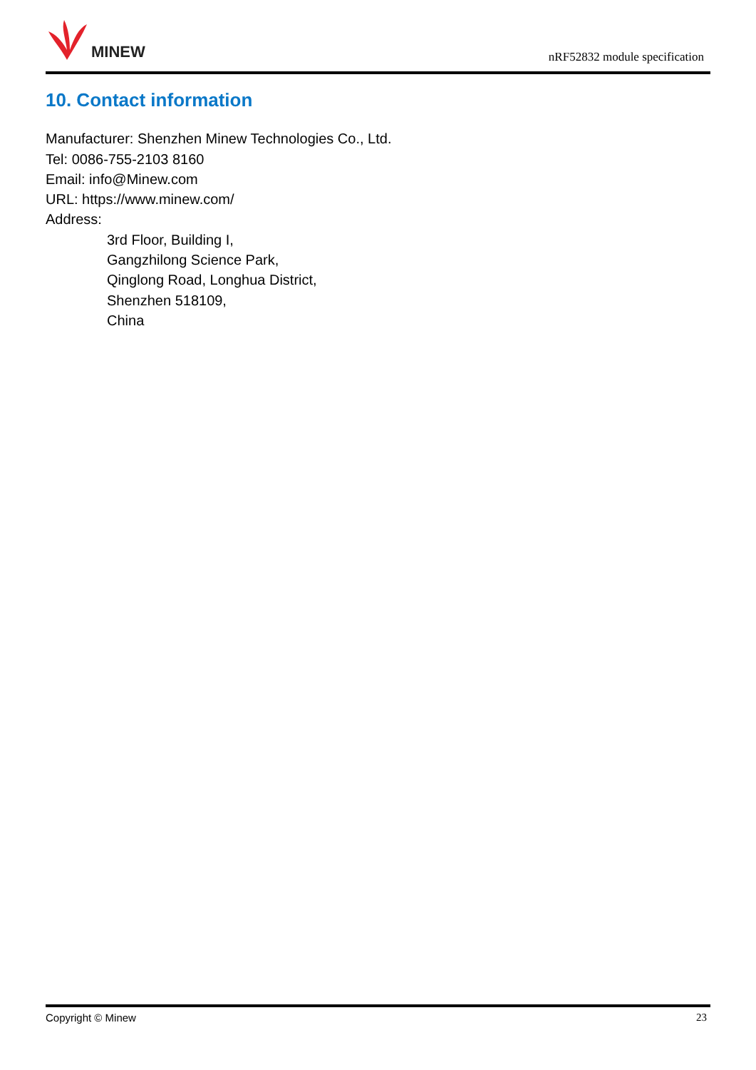MINEW
nRF52832 module specification
10. Contact information
Manufacturer: Shenzhen Minew Technologies Co., Ltd.
Tel: 0086-755-2103 8160
Email: info@Minew.com
URL: https://www.minew.com/
Address:
3rd Floor, Building I,
Gangzhilong Science Park,
Qinglong Road, Longhua District,
Shenzhen 518109,
China
Copyright © Minew 23